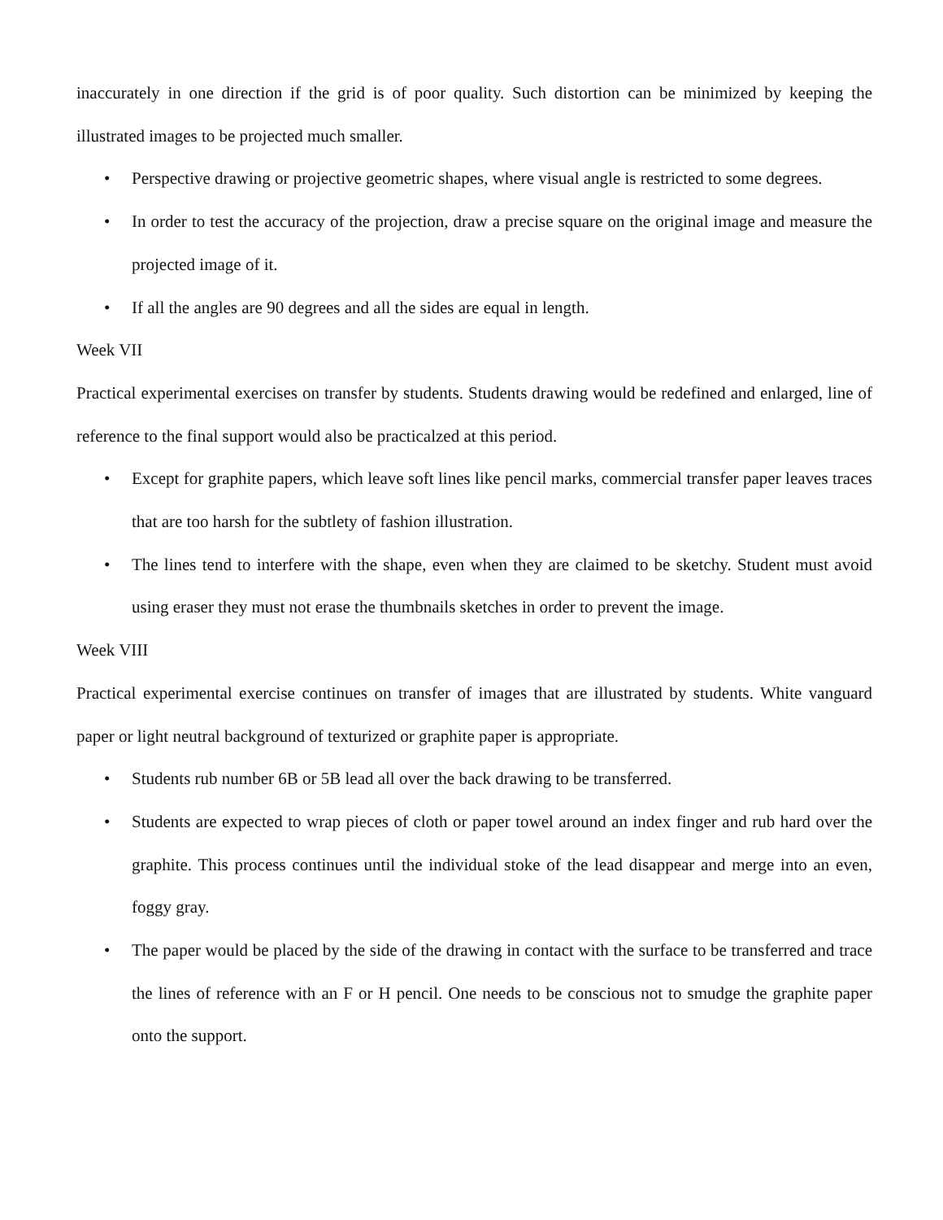inaccurately in one direction if the grid is of poor quality. Such distortion can be minimized by keeping the illustrated images to be projected much smaller.
• Perspective drawing or projective geometric shapes, where visual angle is restricted to some degrees.
• In order to test the accuracy of the projection, draw a precise square on the original image and measure the projected image of it.
• If all the angles are 90 degrees and all the sides are equal in length.
Week VII
Practical experimental exercises on transfer by students. Students drawing would be redefined and enlarged, line of reference to the final support would also be practicalzed at this period.
• Except for graphite papers, which leave soft lines like pencil marks, commercial transfer paper leaves traces that are too harsh for the subtlety of fashion illustration.
• The lines tend to interfere with the shape, even when they are claimed to be sketchy. Student must avoid using eraser they must not erase the thumbnails sketches in order to prevent the image.
Week VIII
Practical experimental exercise continues on transfer of images that are illustrated by students. White vanguard paper or light neutral background of texturized or graphite paper is appropriate.
• Students rub number 6B or 5B lead all over the back drawing to be transferred.
• Students are expected to wrap pieces of cloth or paper towel around an index finger and rub hard over the graphite. This process continues until the individual stoke of the lead disappear and merge into an even, foggy gray.
• The paper would be placed by the side of the drawing in contact with the surface to be transferred and trace the lines of reference with an F or H pencil. One needs to be conscious not to smudge the graphite paper onto the support.